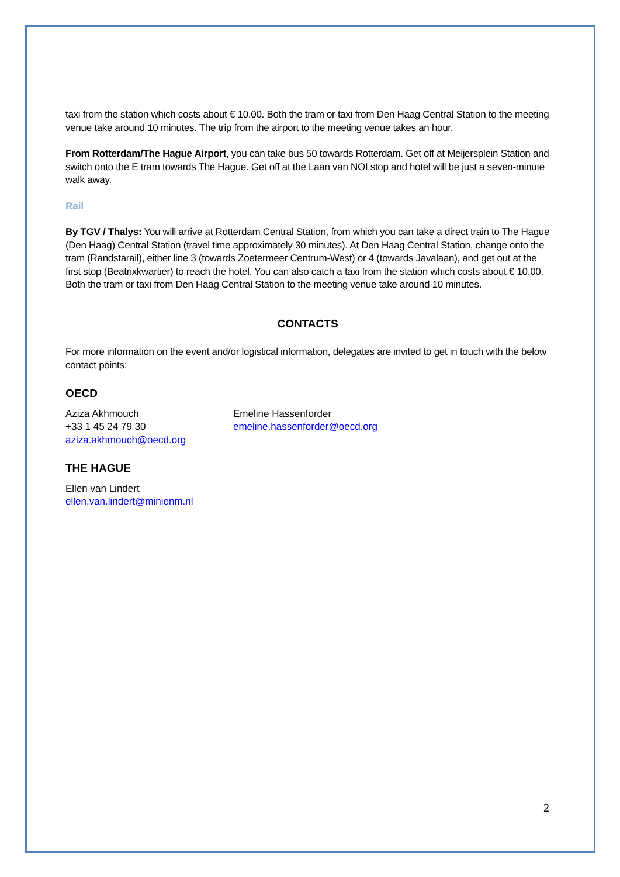taxi from the station which costs about € 10.00. Both the tram or taxi from Den Haag Central Station to the meeting venue take around 10 minutes. The trip from the airport to the meeting venue takes an hour.
From Rotterdam/The Hague Airport, you can take bus 50 towards Rotterdam. Get off at Meijersplein Station and switch onto the E tram towards The Hague. Get off at the Laan van NOI stop and hotel will be just a seven-minute walk away.
Rail
By TGV / Thalys: You will arrive at Rotterdam Central Station, from which you can take a direct train to The Hague (Den Haag) Central Station (travel time approximately 30 minutes). At Den Haag Central Station, change onto the tram (Randstarail), either line 3 (towards Zoetermeer Centrum-West) or 4 (towards Javalaan), and get out at the first stop (Beatrixkwartier) to reach the hotel. You can also catch a taxi from the station which costs about € 10.00. Both the tram or taxi from Den Haag Central Station to the meeting venue take around 10 minutes.
CONTACTS
For more information on the event and/or logistical information, delegates are invited to get in touch with the below contact points:
OECD
Aziza Akhmouch
+33 1 45 24 79 30
aziza.akhmouch@oecd.org
Emeline Hassenforder
emeline.hassenforder@oecd.org
THE HAGUE
Ellen van Lindert
ellen.van.lindert@minienm.nl
2